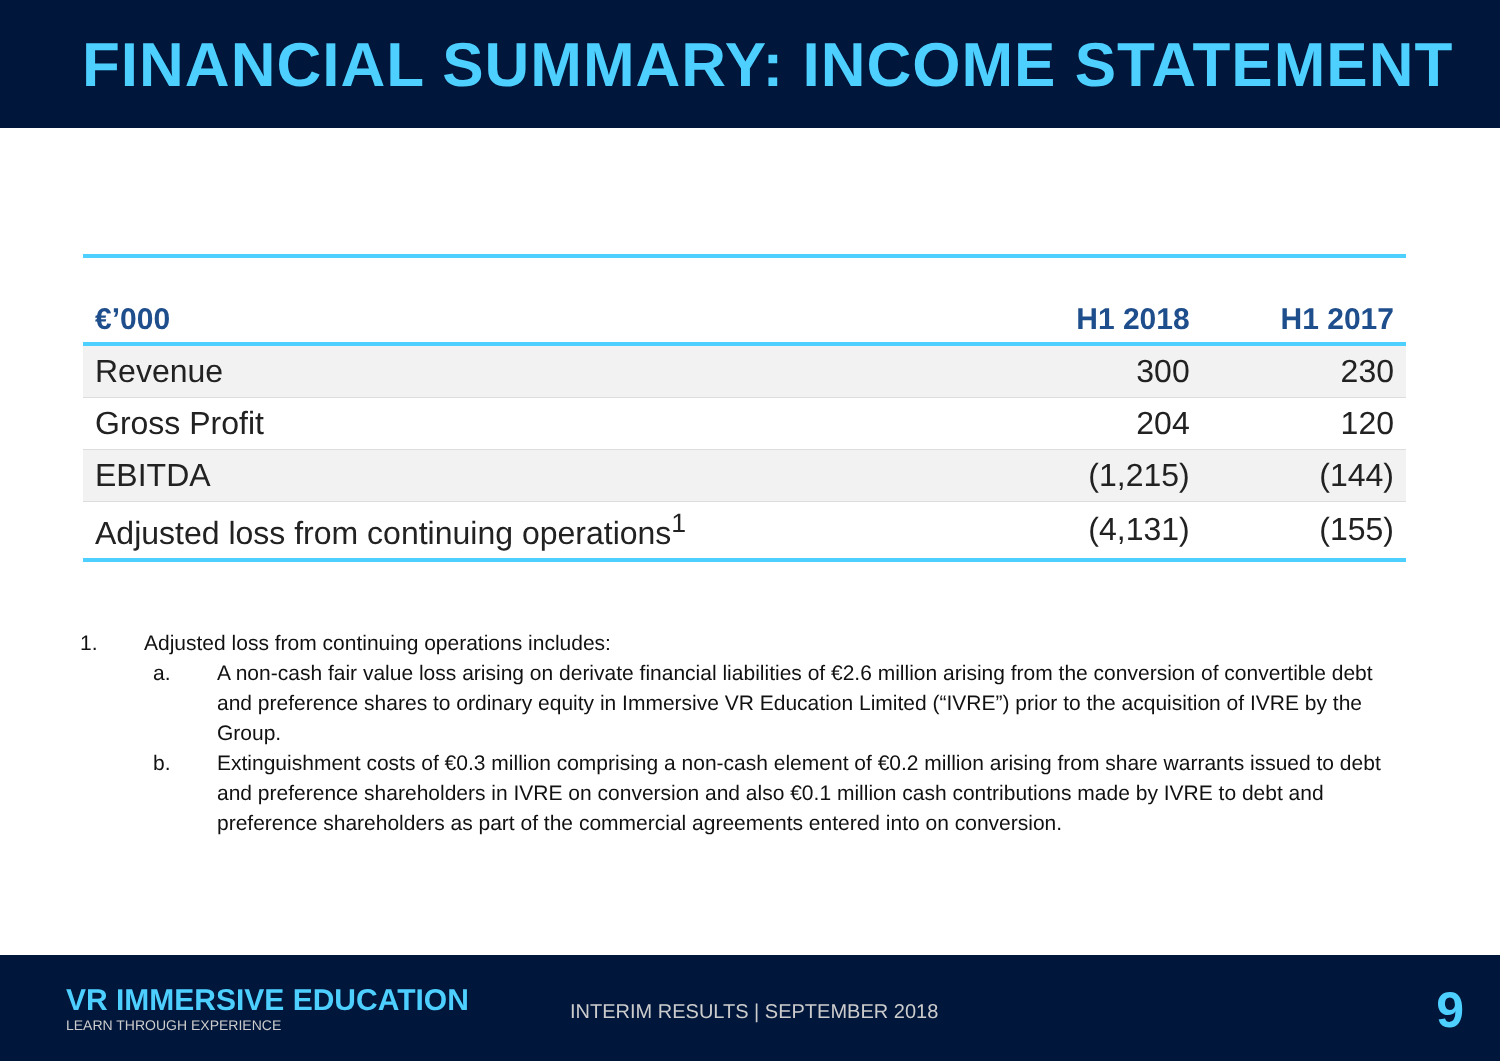FINANCIAL SUMMARY: INCOME STATEMENT
| €’000 | H1 2018 | H1 2017 |
| --- | --- | --- |
| Revenue | 300 | 230 |
| Gross Profit | 204 | 120 |
| EBITDA | (1,215) | (144) |
| Adjusted loss from continuing operations<sup>1</sup> | (4,131) | (155) |
1. Adjusted loss from continuing operations includes:
a. A non-cash fair value loss arising on derivate financial liabilities of €2.6 million arising from the conversion of convertible debt and preference shares to ordinary equity in Immersive VR Education Limited (“IVRE”) prior to the acquisition of IVRE by the Group.
b. Extinguishment costs of €0.3 million comprising a non-cash element of €0.2 million arising from share warrants issued to debt and preference shareholders in IVRE on conversion and also €0.1 million cash contributions made by IVRE to debt and preference shareholders as part of the commercial agreements entered into on conversion.
VR IMMERSIVE EDUCATION
LEARN THROUGH EXPERIENCE
INTERIM RESULTS | SEPTEMBER 2018
9